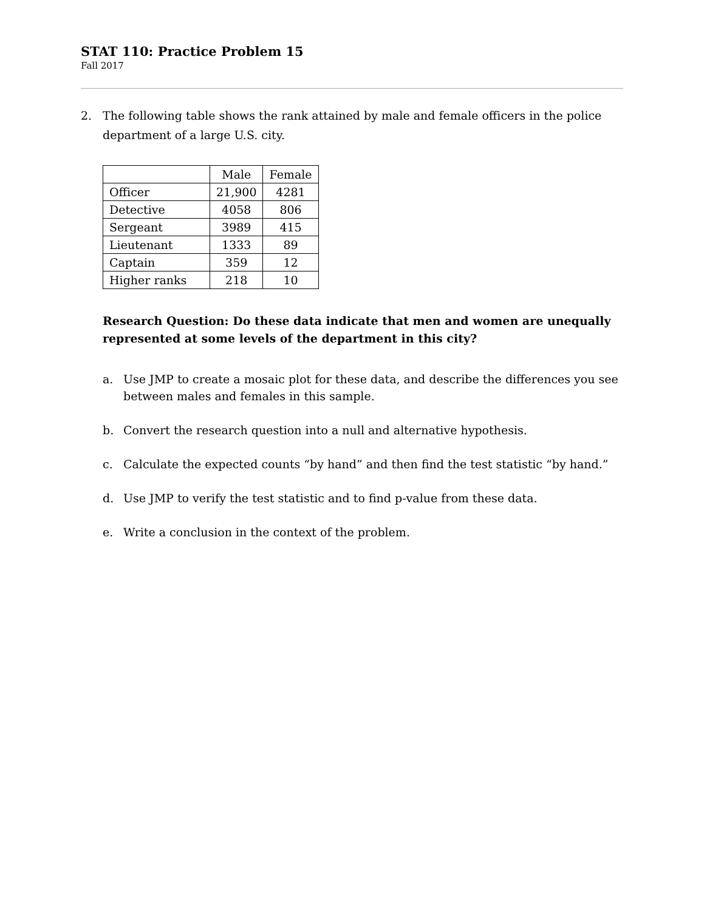STAT 110: Practice Problem 15
Fall 2017
2. The following table shows the rank attained by male and female officers in the police department of a large U.S. city.
| | Male | Female |
| --- | --- | --- |
| Officer | 21,900 | 4281 |
| Detective | 4058 | 806 |
| Sergeant | 3989 | 415 |
| Lieutenant | 1333 | 89 |
| Captain | 359 | 12 |
| Higher ranks | 218 | 10 |
Research Question: Do these data indicate that men and women are unequally represented at some levels of the department in this city?
a. Use JMP to create a mosaic plot for these data, and describe the differences you see between males and females in this sample.
b. Convert the research question into a null and alternative hypothesis.
c. Calculate the expected counts “by hand” and then find the test statistic “by hand.”
d. Use JMP to verify the test statistic and to find p-value from these data.
e. Write a conclusion in the context of the problem.